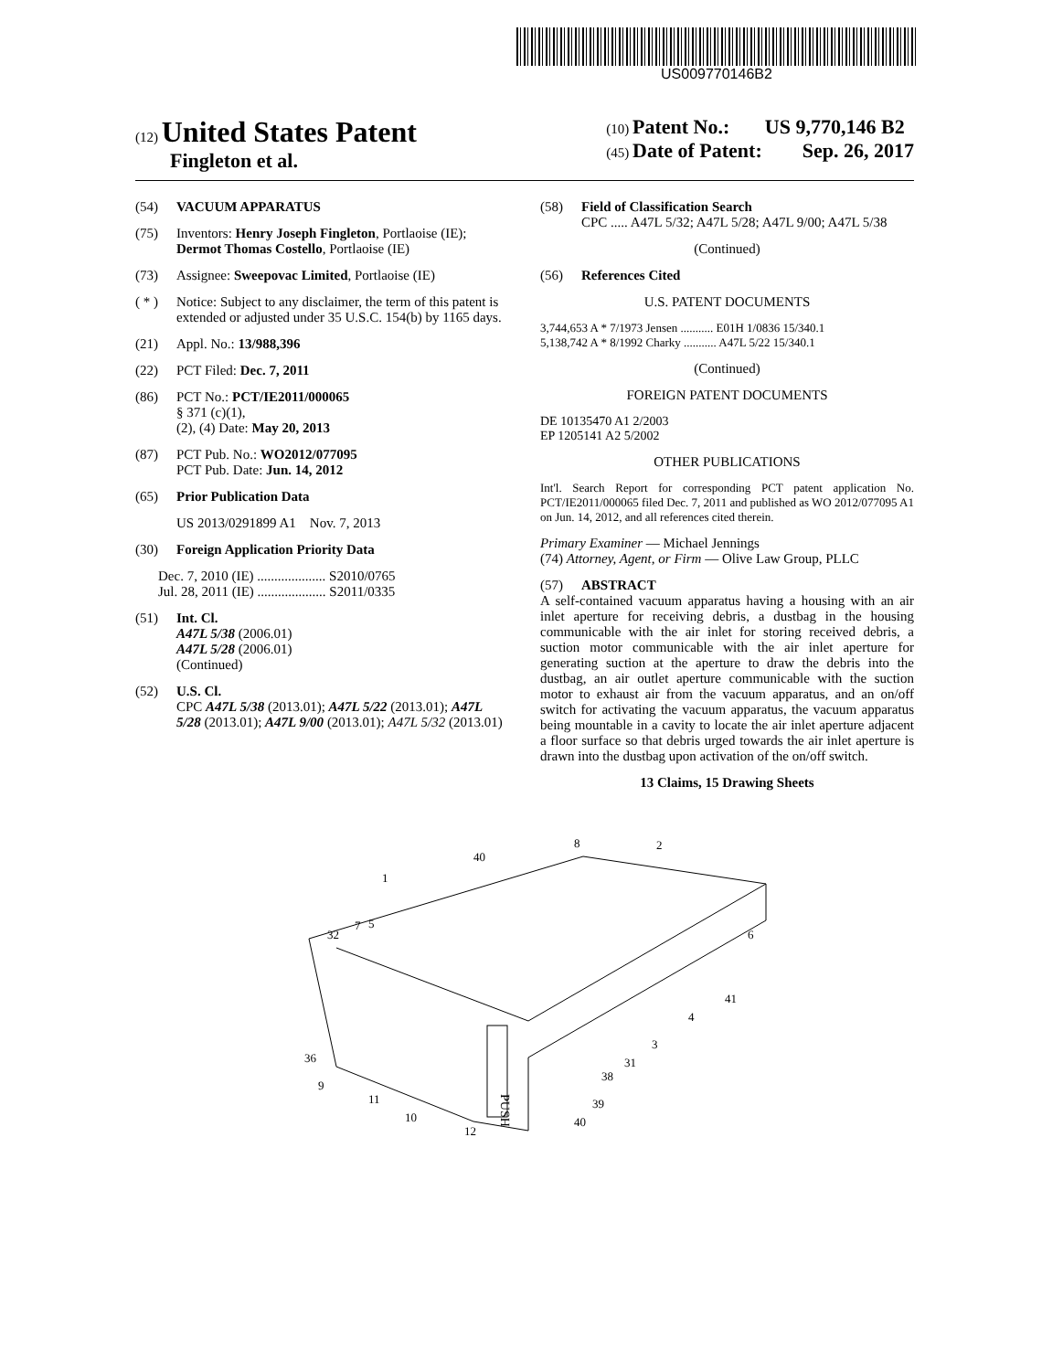US009770146B2
(12) United States Patent
Fingleton et al.
(10) Patent No.: US 9,770,146 B2
(45) Date of Patent: Sep. 26, 2017
(54) VACUUM APPARATUS
(75) Inventors: Henry Joseph Fingleton, Portlaoise (IE); Dermot Thomas Costello, Portlaoise (IE)
(73) Assignee: Sweepovac Limited, Portlaoise (IE)
( * ) Notice: Subject to any disclaimer, the term of this patent is extended or adjusted under 35 U.S.C. 154(b) by 1165 days.
(21) Appl. No.: 13/988,396
(22) PCT Filed: Dec. 7, 2011
(86) PCT No.: PCT/IE2011/000065
§ 371 (c)(1),
(2), (4) Date: May 20, 2013
(87) PCT Pub. No.: WO2012/077095
PCT Pub. Date: Jun. 14, 2012
(65) Prior Publication Data
US 2013/0291899 A1 Nov. 7, 2013
(30) Foreign Application Priority Data
Dec. 7, 2010 (IE) .................... S2010/0765
Jul. 28, 2011 (IE) .................... S2011/0335
(51) Int. Cl.
A47L 5/38 (2006.01)
A47L 5/28 (2006.01)
(Continued)
(52) U.S. Cl.
CPC A47L 5/38 (2013.01); A47L 5/22 (2013.01); A47L 5/28 (2013.01); A47L 9/00 (2013.01); A47L 5/32 (2013.01)
(58) Field of Classification Search
CPC ..... A47L 5/32; A47L 5/28; A47L 9/00; A47L 5/38
(Continued)
(56) References Cited
U.S. PATENT DOCUMENTS
3,744,653 A * 7/1973 Jensen ........... E01H 1/0836 15/340.1
5,138,742 A * 8/1992 Charky ........... A47L 5/22 15/340.1
(Continued)
FOREIGN PATENT DOCUMENTS
DE 10135470 A1 2/2003
EP 1205141 A2 5/2002
OTHER PUBLICATIONS
Int'l. Search Report for corresponding PCT patent application No. PCT/IE2011/000065 filed Dec. 7, 2011 and published as WO 2012/077095 A1 on Jun. 14, 2012, and all references cited therein.
Primary Examiner — Michael Jennings
(74) Attorney, Agent, or Firm — Olive Law Group, PLLC
(57) ABSTRACT
A self-contained vacuum apparatus having a housing with an air inlet aperture for receiving debris, a dustbag in the housing communicable with the air inlet for storing received debris, a suction motor communicable with the air inlet aperture for generating suction at the aperture to draw the debris into the dustbag, an air outlet aperture communicable with the suction motor to exhaust air from the vacuum apparatus, and an on/off switch for activating the vacuum apparatus, the vacuum apparatus being mountable in a cavity to locate the air inlet aperture adjacent a floor surface so that debris urged towards the air inlet aperture is drawn into the dustbag upon activation of the on/off switch.
13 Claims, 15 Drawing Sheets
PUSH
8
2
1
40
32
7
5
6
41
4
3
31
38
39
40
36
9
11
10
12